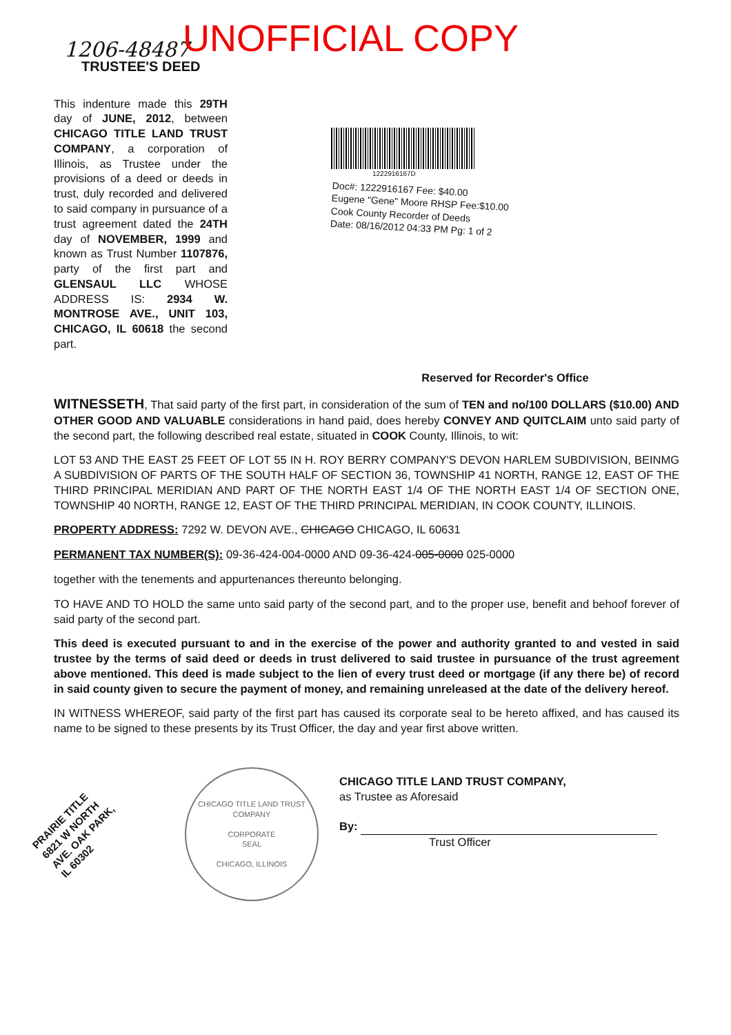1206-48487 UNOFFICIAL COPY
TRUSTEE'S DEED
This indenture made this 29TH day of JUNE, 2012, between CHICAGO TITLE LAND TRUST COMPANY, a corporation of Illinois, as Trustee under the provisions of a deed or deeds in trust, duly recorded and delivered to said company in pursuance of a trust agreement dated the 24TH day of NOVEMBER, 1999 and known as Trust Number 1107876, party of the first part and GLENSAUL LLC WHOSE ADDRESS IS: 2934 W. MONTROSE AVE., UNIT 103, CHICAGO, IL 60618 the second part.
1222916167D
Doc#: 1222916167 Fee: $40.00
Eugene "Gene" Moore RHSP Fee:$10.00
Cook County Recorder of Deeds
Date: 08/16/2012 04:33 PM Pg: 1 of 2
Reserved for Recorder's Office
WITNESSETH, That said party of the first part, in consideration of the sum of TEN and no/100 DOLLARS ($10.00) AND OTHER GOOD AND VALUABLE considerations in hand paid, does hereby CONVEY AND QUITCLAIM unto said party of the second part, the following described real estate, situated in COOK County, Illinois, to wit:
LOT 53 AND THE EAST 25 FEET OF LOT 55 IN H. ROY BERRY COMPANY'S DEVON HARLEM SUBDIVISION, BEINMG A SUBDIVISION OF PARTS OF THE SOUTH HALF OF SECTION 36, TOWNSHIP 41 NORTH, RANGE 12, EAST OF THE THIRD PRINCIPAL MERIDIAN AND PART OF THE NORTH EAST 1/4 OF THE NORTH EAST 1/4 OF SECTION ONE, TOWNSHIP 40 NORTH, RANGE 12, EAST OF THE THIRD PRINCIPAL MERIDIAN, IN COOK COUNTY, ILLINOIS.
PROPERTY ADDRESS: 7292 W. DEVON AVE., CHICAGO CHICAGO, IL 60631
PERMANENT TAX NUMBER(S): 09-36-424-004-0000 AND 09-36-424-005-0000 025-0000
together with the tenements and appurtenances thereunto belonging.
TO HAVE AND TO HOLD the same unto said party of the second part, and to the proper use, benefit and behoof forever of said party of the second part.
This deed is executed pursuant to and in the exercise of the power and authority granted to and vested in said trustee by the terms of said deed or deeds in trust delivered to said trustee in pursuance of the trust agreement above mentioned. This deed is made subject to the lien of every trust deed or mortgage (if any there be) of record in said county given to secure the payment of money, and remaining unreleased at the date of the delivery hereof.
IN WITNESS WHEREOF, said party of the first part has caused its corporate seal to be hereto affixed, and has caused its name to be signed to these presents by its Trust Officer, the day and year first above written.
PRAIRIE TITLE 6821 W NORTH AVE. OAK PARK, IL 60302
CHICAGO TITLE LAND TRUST COMPANY
CORPORATE
SEAL
CHICAGO, ILLINOIS
CHICAGO TITLE LAND TRUST COMPANY,
as Trustee as Aforesaid
By:
Trust Officer